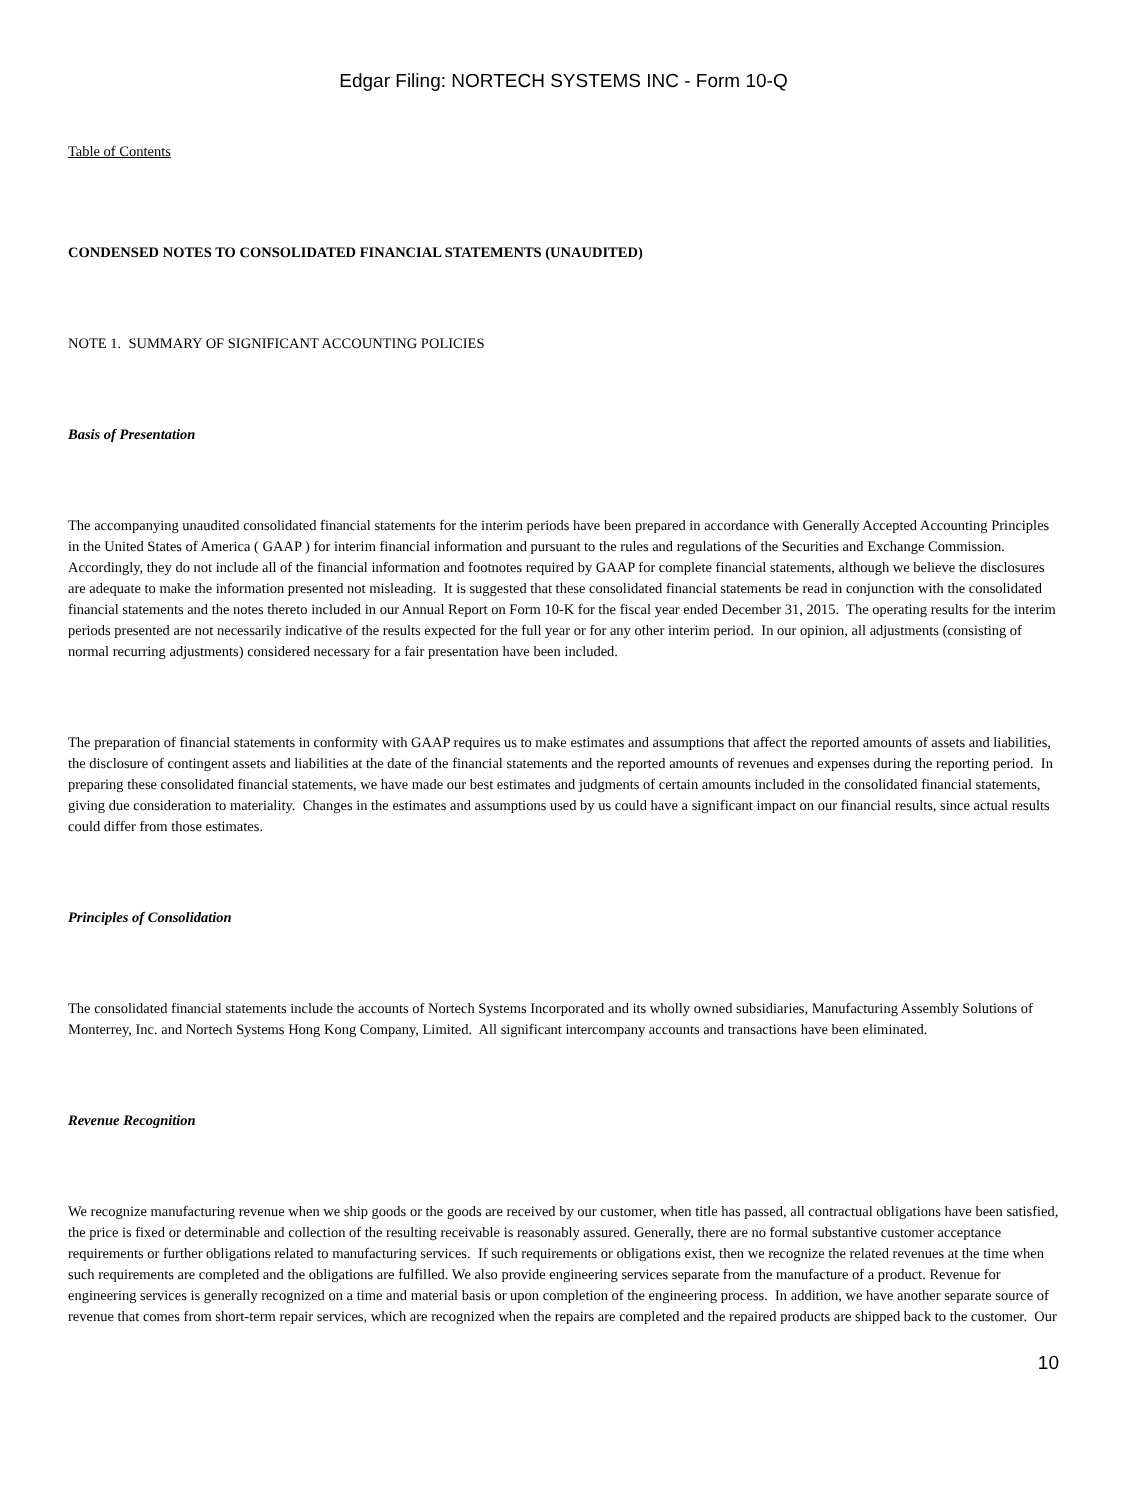Edgar Filing: NORTECH SYSTEMS INC - Form 10-Q
Table of Contents
CONDENSED NOTES TO CONSOLIDATED FINANCIAL STATEMENTS (UNAUDITED)
NOTE 1. SUMMARY OF SIGNIFICANT ACCOUNTING POLICIES
Basis of Presentation
The accompanying unaudited consolidated financial statements for the interim periods have been prepared in accordance with Generally Accepted Accounting Principles in the United States of America ( GAAP ) for interim financial information and pursuant to the rules and regulations of the Securities and Exchange Commission. Accordingly, they do not include all of the financial information and footnotes required by GAAP for complete financial statements, although we believe the disclosures are adequate to make the information presented not misleading. It is suggested that these consolidated financial statements be read in conjunction with the consolidated financial statements and the notes thereto included in our Annual Report on Form 10-K for the fiscal year ended December 31, 2015. The operating results for the interim periods presented are not necessarily indicative of the results expected for the full year or for any other interim period. In our opinion, all adjustments (consisting of normal recurring adjustments) considered necessary for a fair presentation have been included.
The preparation of financial statements in conformity with GAAP requires us to make estimates and assumptions that affect the reported amounts of assets and liabilities, the disclosure of contingent assets and liabilities at the date of the financial statements and the reported amounts of revenues and expenses during the reporting period. In preparing these consolidated financial statements, we have made our best estimates and judgments of certain amounts included in the consolidated financial statements, giving due consideration to materiality. Changes in the estimates and assumptions used by us could have a significant impact on our financial results, since actual results could differ from those estimates.
Principles of Consolidation
The consolidated financial statements include the accounts of Nortech Systems Incorporated and its wholly owned subsidiaries, Manufacturing Assembly Solutions of Monterrey, Inc. and Nortech Systems Hong Kong Company, Limited. All significant intercompany accounts and transactions have been eliminated.
Revenue Recognition
We recognize manufacturing revenue when we ship goods or the goods are received by our customer, when title has passed, all contractual obligations have been satisfied, the price is fixed or determinable and collection of the resulting receivable is reasonably assured. Generally, there are no formal substantive customer acceptance requirements or further obligations related to manufacturing services. If such requirements or obligations exist, then we recognize the related revenues at the time when such requirements are completed and the obligations are fulfilled. We also provide engineering services separate from the manufacture of a product. Revenue for engineering services is generally recognized on a time and material basis or upon completion of the engineering process. In addition, we have another separate source of revenue that comes from short-term repair services, which are recognized when the repairs are completed and the repaired products are shipped back to the customer. Our
10